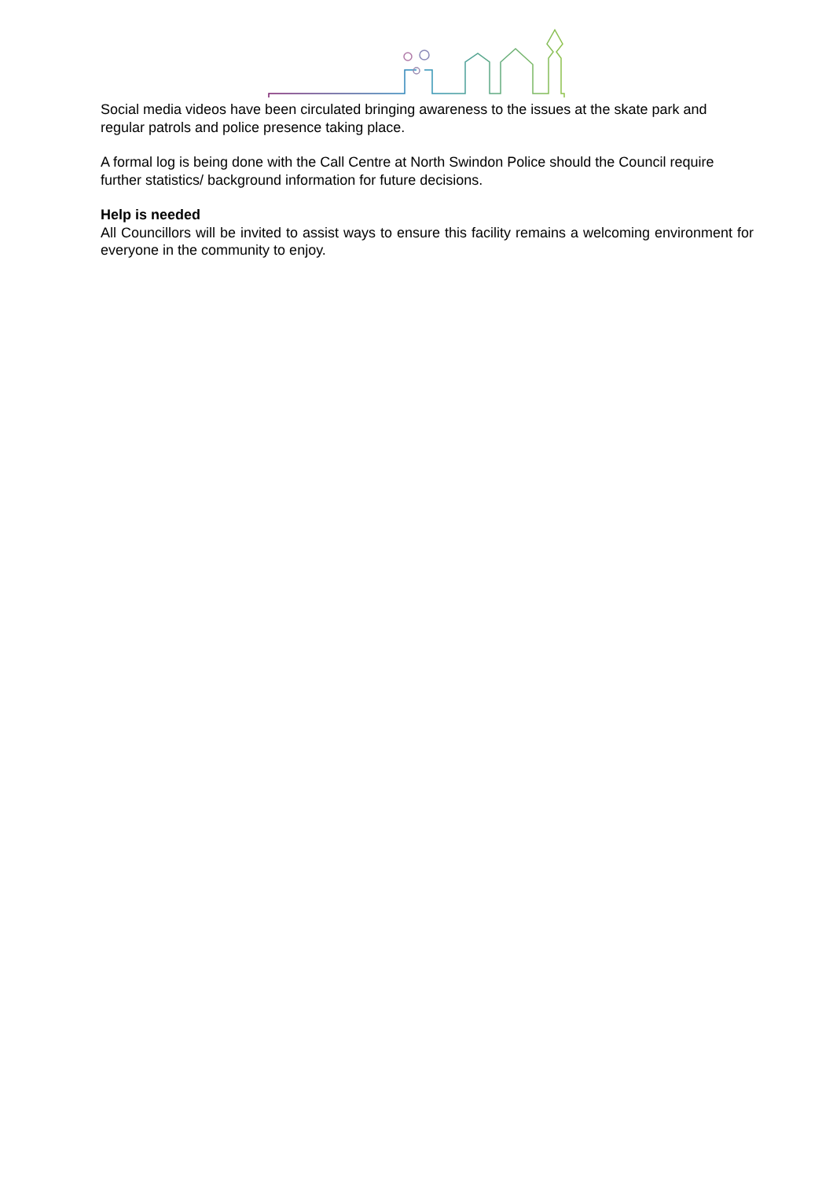Social media videos have been circulated bringing awareness to the issues at the skate park and regular patrols and police presence taking place.
A formal log is being done with the Call Centre at North Swindon Police should the Council require further statistics/ background information for future decisions.
Help is needed
All Councillors will be invited to assist ways to ensure this facility remains a welcoming environment for everyone in the community to enjoy.